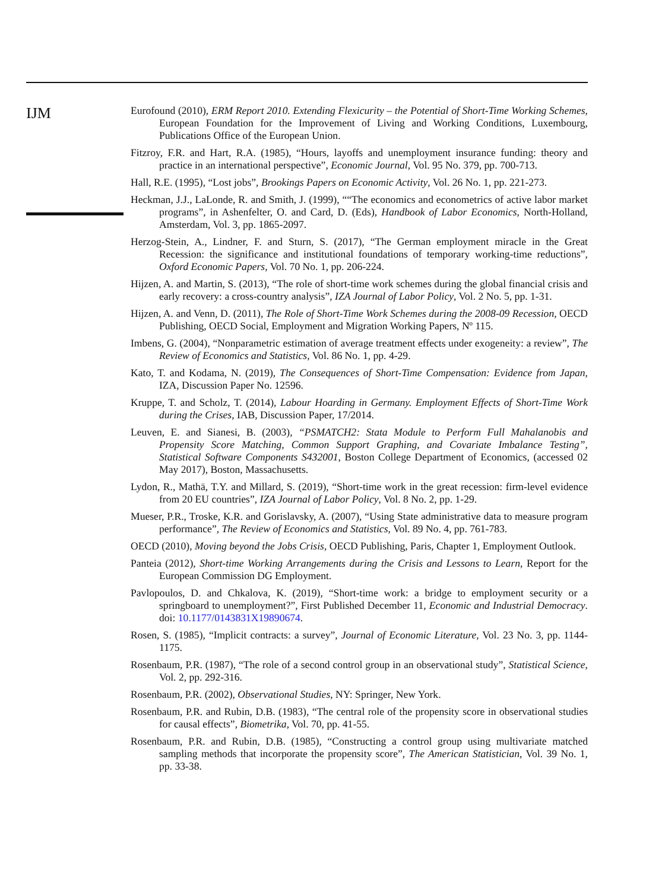IJM
Eurofound (2010), ERM Report 2010. Extending Flexicurity – the Potential of Short-Time Working Schemes, European Foundation for the Improvement of Living and Working Conditions, Luxembourg, Publications Office of the European Union.
Fitzroy, F.R. and Hart, R.A. (1985), “Hours, layoffs and unemployment insurance funding: theory and practice in an international perspective”, Economic Journal, Vol. 95 No. 379, pp. 700-713.
Hall, R.E. (1995), “Lost jobs”, Brookings Papers on Economic Activity, Vol. 26 No. 1, pp. 221-273.
Heckman, J.J., LaLonde, R. and Smith, J. (1999), ““The economics and econometrics of active labor market programs”, in Ashenfelter, O. and Card, D. (Eds), Handbook of Labor Economics, North-Holland, Amsterdam, Vol. 3, pp. 1865-2097.
Herzog-Stein, A., Lindner, F. and Sturn, S. (2017), “The German employment miracle in the Great Recession: the significance and institutional foundations of temporary working-time reductions”, Oxford Economic Papers, Vol. 70 No. 1, pp. 206-224.
Hijzen, A. and Martin, S. (2013), “The role of short-time work schemes during the global financial crisis and early recovery: a cross-country analysis”, IZA Journal of Labor Policy, Vol. 2 No. 5, pp. 1-31.
Hijzen, A. and Venn, D. (2011), The Role of Short-Time Work Schemes during the 2008-09 Recession, OECD Publishing, OECD Social, Employment and Migration Working Papers, Nº 115.
Imbens, G. (2004), “Nonparametric estimation of average treatment effects under exogeneity: a review”, The Review of Economics and Statistics, Vol. 86 No. 1, pp. 4-29.
Kato, T. and Kodama, N. (2019), The Consequences of Short-Time Compensation: Evidence from Japan, IZA, Discussion Paper No. 12596.
Kruppe, T. and Scholz, T. (2014), Labour Hoarding in Germany. Employment Effects of Short-Time Work during the Crises, IAB, Discussion Paper, 17/2014.
Leuven, E. and Sianesi, B. (2003), “PSMATCH2: Stata Module to Perform Full Mahalanobis and Propensity Score Matching, Common Support Graphing, and Covariate Imbalance Testing”, Statistical Software Components S432001, Boston College Department of Economics, (accessed 02 May 2017), Boston, Massachusetts.
Lydon, R., Mathä, T.Y. and Millard, S. (2019), “Short-time work in the great recession: firm-level evidence from 20 EU countries”, IZA Journal of Labor Policy, Vol. 8 No. 2, pp. 1-29.
Mueser, P.R., Troske, K.R. and Gorislavsky, A. (2007), “Using State administrative data to measure program performance”, The Review of Economics and Statistics, Vol. 89 No. 4, pp. 761-783.
OECD (2010), Moving beyond the Jobs Crisis, OECD Publishing, Paris, Chapter 1, Employment Outlook.
Panteia (2012), Short-time Working Arrangements during the Crisis and Lessons to Learn, Report for the European Commission DG Employment.
Pavlopoulos, D. and Chkalova, K. (2019), “Short-time work: a bridge to employment security or a springboard to unemployment?”, First Published December 11, Economic and Industrial Democracy. doi: 10.1177/0143831X19890674.
Rosen, S. (1985), “Implicit contracts: a survey”, Journal of Economic Literature, Vol. 23 No. 3, pp. 1144-1175.
Rosenbaum, P.R. (1987), “The role of a second control group in an observational study”, Statistical Science, Vol. 2, pp. 292-316.
Rosenbaum, P.R. (2002), Observational Studies, NY: Springer, New York.
Rosenbaum, P.R. and Rubin, D.B. (1983), “The central role of the propensity score in observational studies for causal effects”, Biometrika, Vol. 70, pp. 41-55.
Rosenbaum, P.R. and Rubin, D.B. (1985), “Constructing a control group using multivariate matched sampling methods that incorporate the propensity score”, The American Statistician, Vol. 39 No. 1, pp. 33-38.